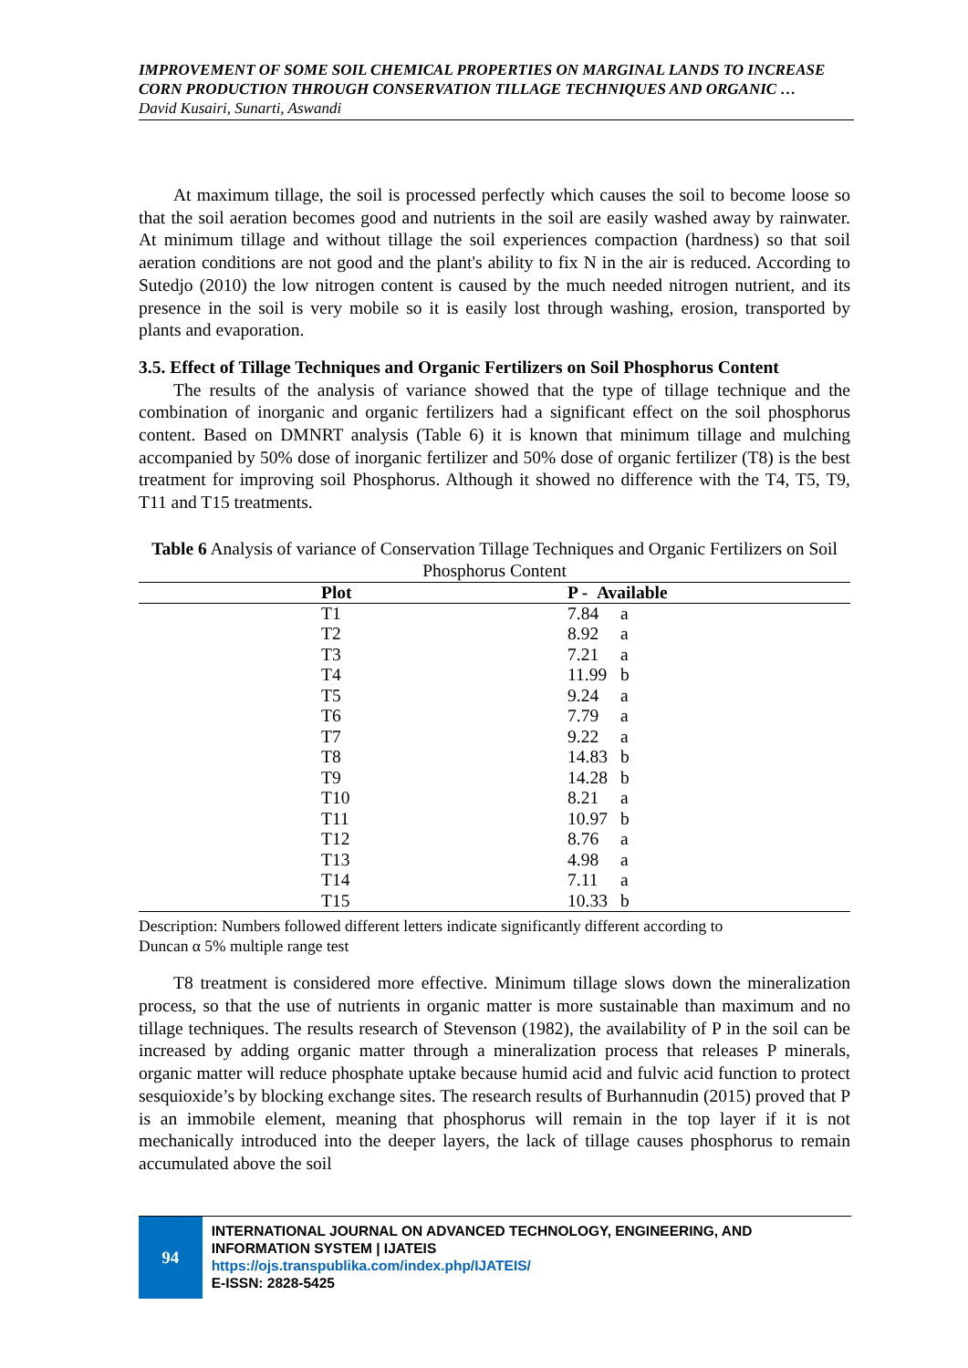IMPROVEMENT OF SOME SOIL CHEMICAL PROPERTIES ON MARGINAL LANDS TO INCREASE CORN PRODUCTION THROUGH CONSERVATION TILLAGE TECHNIQUES AND ORGANIC …
David Kusairi, Sunarti, Aswandi
At maximum tillage, the soil is processed perfectly which causes the soil to become loose so that the soil aeration becomes good and nutrients in the soil are easily washed away by rainwater. At minimum tillage and without tillage the soil experiences compaction (hardness) so that soil aeration conditions are not good and the plant's ability to fix N in the air is reduced. According to Sutedjo (2010) the low nitrogen content is caused by the much needed nitrogen nutrient, and its presence in the soil is very mobile so it is easily lost through washing, erosion, transported by plants and evaporation.
3.5. Effect of Tillage Techniques and Organic Fertilizers on Soil Phosphorus Content
The results of the analysis of variance showed that the type of tillage technique and the combination of inorganic and organic fertilizers had a significant effect on the soil phosphorus content. Based on DMNRT analysis (Table 6) it is known that minimum tillage and mulching accompanied by 50% dose of inorganic fertilizer and 50% dose of organic fertilizer (T8) is the best treatment for improving soil Phosphorus. Although it showed no difference with the T4, T5, T9, T11 and T15 treatments.
Table 6 Analysis of variance of Conservation Tillage Techniques and Organic Fertilizers on Soil Phosphorus Content
| | Plot | P - Available | |
| --- | --- | --- | --- |
| | T1 | 7.84 | a |
| | T2 | 8.92 | a |
| | T3 | 7.21 | a |
| | T4 | 11.99 | b |
| | T5 | 9.24 | a |
| | T6 | 7.79 | a |
| | T7 | 9.22 | a |
| | T8 | 14.83 | b |
| | T9 | 14.28 | b |
| | T10 | 8.21 | a |
| | T11 | 10.97 | b |
| | T12 | 8.76 | a |
| | T13 | 4.98 | a |
| | T14 | 7.11 | a |
| | T15 | 10.33 | b |
Description: Numbers followed different letters indicate significantly different according to
Duncan α 5% multiple range test
T8 treatment is considered more effective. Minimum tillage slows down the mineralization process, so that the use of nutrients in organic matter is more sustainable than maximum and no tillage techniques. The results research of Stevenson (1982), the availability of P in the soil can be increased by adding organic matter through a mineralization process that releases P minerals, organic matter will reduce phosphate uptake because humid acid and fulvic acid function to protect sesquioxide’s by blocking exchange sites. The research results of Burhannudin (2015) proved that P is an immobile element, meaning that phosphorus will remain in the top layer if it is not mechanically introduced into the deeper layers, the lack of tillage causes phosphorus to remain accumulated above the soil
94
INTERNATIONAL JOURNAL ON ADVANCED TECHNOLOGY, ENGINEERING, AND INFORMATION SYSTEM | IJATEIS
https://ojs.transpublika.com/index.php/IJATEIS/
E-ISSN: 2828-5425